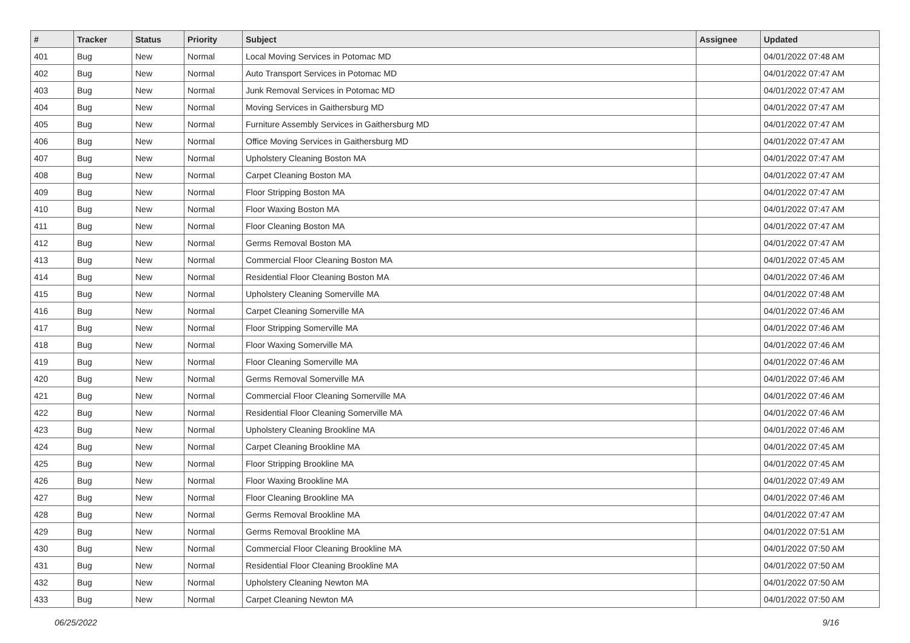| # | Tracker | Status | Priority | Subject | Assignee | Updated |
| --- | --- | --- | --- | --- | --- | --- |
| 401 | Bug | New | Normal | Local Moving Services in Potomac MD | | 04/01/2022 07:48 AM |
| 402 | Bug | New | Normal | Auto Transport Services in Potomac MD | | 04/01/2022 07:47 AM |
| 403 | Bug | New | Normal | Junk Removal Services in Potomac MD | | 04/01/2022 07:47 AM |
| 404 | Bug | New | Normal | Moving Services in Gaithersburg MD | | 04/01/2022 07:47 AM |
| 405 | Bug | New | Normal | Furniture Assembly Services in Gaithersburg MD | | 04/01/2022 07:47 AM |
| 406 | Bug | New | Normal | Office Moving Services in Gaithersburg MD | | 04/01/2022 07:47 AM |
| 407 | Bug | New | Normal | Upholstery Cleaning Boston MA | | 04/01/2022 07:47 AM |
| 408 | Bug | New | Normal | Carpet Cleaning Boston MA | | 04/01/2022 07:47 AM |
| 409 | Bug | New | Normal | Floor Stripping Boston MA | | 04/01/2022 07:47 AM |
| 410 | Bug | New | Normal | Floor Waxing Boston MA | | 04/01/2022 07:47 AM |
| 411 | Bug | New | Normal | Floor Cleaning Boston MA | | 04/01/2022 07:47 AM |
| 412 | Bug | New | Normal | Germs Removal Boston MA | | 04/01/2022 07:47 AM |
| 413 | Bug | New | Normal | Commercial Floor Cleaning Boston MA | | 04/01/2022 07:45 AM |
| 414 | Bug | New | Normal | Residential Floor Cleaning Boston MA | | 04/01/2022 07:46 AM |
| 415 | Bug | New | Normal | Upholstery Cleaning Somerville MA | | 04/01/2022 07:48 AM |
| 416 | Bug | New | Normal | Carpet Cleaning Somerville MA | | 04/01/2022 07:46 AM |
| 417 | Bug | New | Normal | Floor Stripping Somerville MA | | 04/01/2022 07:46 AM |
| 418 | Bug | New | Normal | Floor Waxing Somerville MA | | 04/01/2022 07:46 AM |
| 419 | Bug | New | Normal | Floor Cleaning Somerville MA | | 04/01/2022 07:46 AM |
| 420 | Bug | New | Normal | Germs Removal Somerville MA | | 04/01/2022 07:46 AM |
| 421 | Bug | New | Normal | Commercial Floor Cleaning Somerville MA | | 04/01/2022 07:46 AM |
| 422 | Bug | New | Normal | Residential Floor Cleaning Somerville MA | | 04/01/2022 07:46 AM |
| 423 | Bug | New | Normal | Upholstery Cleaning Brookline MA | | 04/01/2022 07:46 AM |
| 424 | Bug | New | Normal | Carpet Cleaning Brookline MA | | 04/01/2022 07:45 AM |
| 425 | Bug | New | Normal | Floor Stripping Brookline MA | | 04/01/2022 07:45 AM |
| 426 | Bug | New | Normal | Floor Waxing Brookline MA | | 04/01/2022 07:49 AM |
| 427 | Bug | New | Normal | Floor Cleaning Brookline MA | | 04/01/2022 07:46 AM |
| 428 | Bug | New | Normal | Germs Removal Brookline MA | | 04/01/2022 07:47 AM |
| 429 | Bug | New | Normal | Germs Removal Brookline MA | | 04/01/2022 07:51 AM |
| 430 | Bug | New | Normal | Commercial Floor Cleaning Brookline MA | | 04/01/2022 07:50 AM |
| 431 | Bug | New | Normal | Residential Floor Cleaning Brookline MA | | 04/01/2022 07:50 AM |
| 432 | Bug | New | Normal | Upholstery Cleaning Newton MA | | 04/01/2022 07:50 AM |
| 433 | Bug | New | Normal | Carpet Cleaning Newton MA | | 04/01/2022 07:50 AM |
06/25/2022 9/16